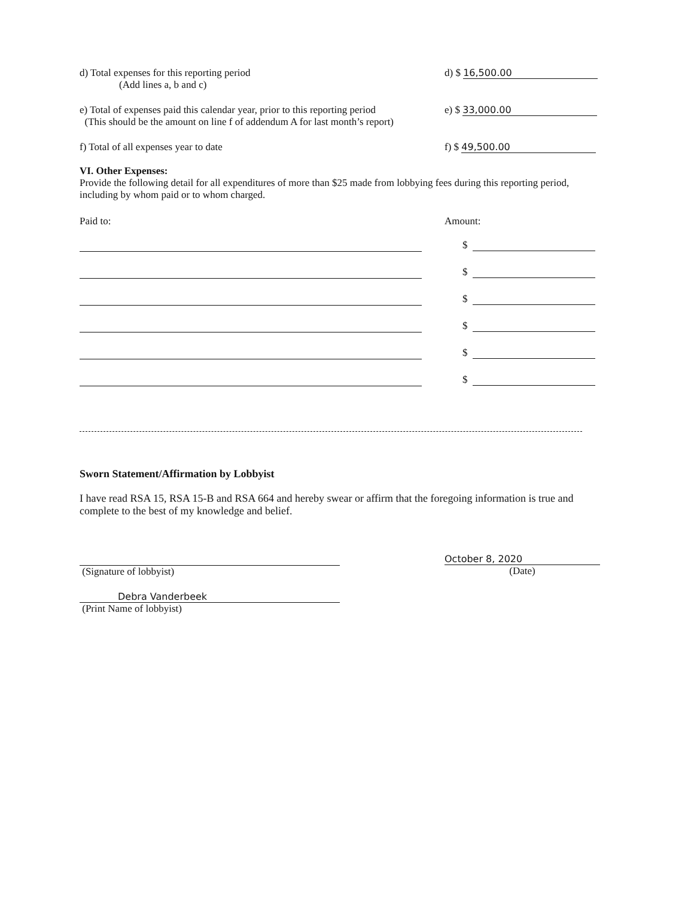d) Total expenses for this reporting period
(Add lines a, b and c)
d) $ 16,500.00
e) Total of expenses paid this calendar year, prior to this reporting period
(This should be the amount on line f of addendum A for last month’s report)
e) $ 33,000.00
f) Total of all expenses year to date
f) $ 49,500.00
VI. Other Expenses:
Provide the following detail for all expenditures of more than $25 made from lobbying fees during this reporting period, including by whom paid or to whom charged.
Paid to: Amount:
$
$
$
$
$
$
Sworn Statement/Affirmation by Lobbyist
I have read RSA 15, RSA 15-B and RSA 664 and hereby swear or affirm that the foregoing information is true and complete to the best of my knowledge and belief.
(Signature of lobbyist) October 8, 2020
(Date)
Debra Vanderbeek
(Print Name of lobbyist)